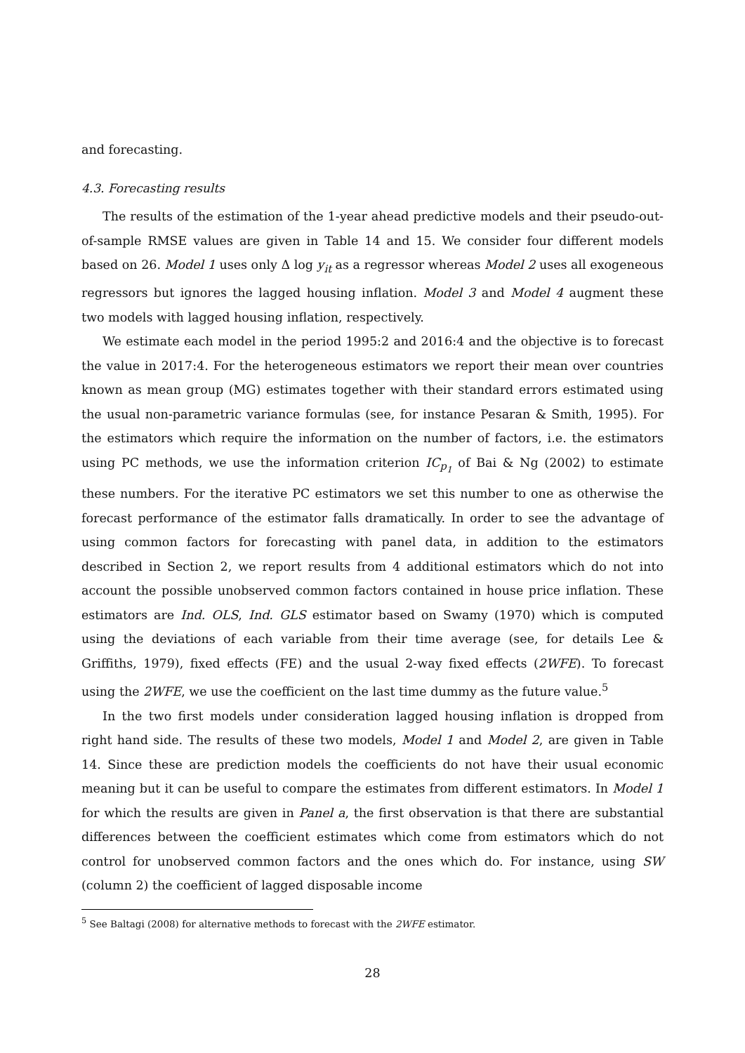and forecasting.
4.3. Forecasting results
The results of the estimation of the 1-year ahead predictive models and their pseudo-out-of-sample RMSE values are given in Table 14 and 15. We consider four different models based on 26. Model 1 uses only Δ log y<sub>it</sub> as a regressor whereas Model 2 uses all exogeneous regressors but ignores the lagged housing inflation. Model 3 and Model 4 augment these two models with lagged housing inflation, respectively.
We estimate each model in the period 1995:2 and 2016:4 and the objective is to forecast the value in 2017:4. For the heterogeneous estimators we report their mean over countries known as mean group (MG) estimates together with their standard errors estimated using the usual non-parametric variance formulas (see, for instance Pesaran & Smith, 1995). For the estimators which require the information on the number of factors, i.e. the estimators using PC methods, we use the information criterion IC<sub>p<sub>1</sub></sub> of Bai & Ng (2002) to estimate these numbers. For the iterative PC estimators we set this number to one as otherwise the forecast performance of the estimator falls dramatically. In order to see the advantage of using common factors for forecasting with panel data, in addition to the estimators described in Section 2, we report results from 4 additional estimators which do not into account the possible unobserved common factors contained in house price inflation. These estimators are Ind. OLS, Ind. GLS estimator based on Swamy (1970) which is computed using the deviations of each variable from their time average (see, for details Lee & Griffiths, 1979), fixed effects (FE) and the usual 2-way fixed effects (2WFE). To forecast using the 2WFE, we use the coefficient on the last time dummy as the future value.<sup>5</sup>
In the two first models under consideration lagged housing inflation is dropped from right hand side. The results of these two models, Model 1 and Model 2, are given in Table 14. Since these are prediction models the coefficients do not have their usual economic meaning but it can be useful to compare the estimates from different estimators. In Model 1 for which the results are given in Panel a, the first observation is that there are substantial differences between the coefficient estimates which come from estimators which do not control for unobserved common factors and the ones which do. For instance, using SW (column 2) the coefficient of lagged disposable income
<sup>5</sup> See Baltagi (2008) for alternative methods to forecast with the 2WFE estimator.
28